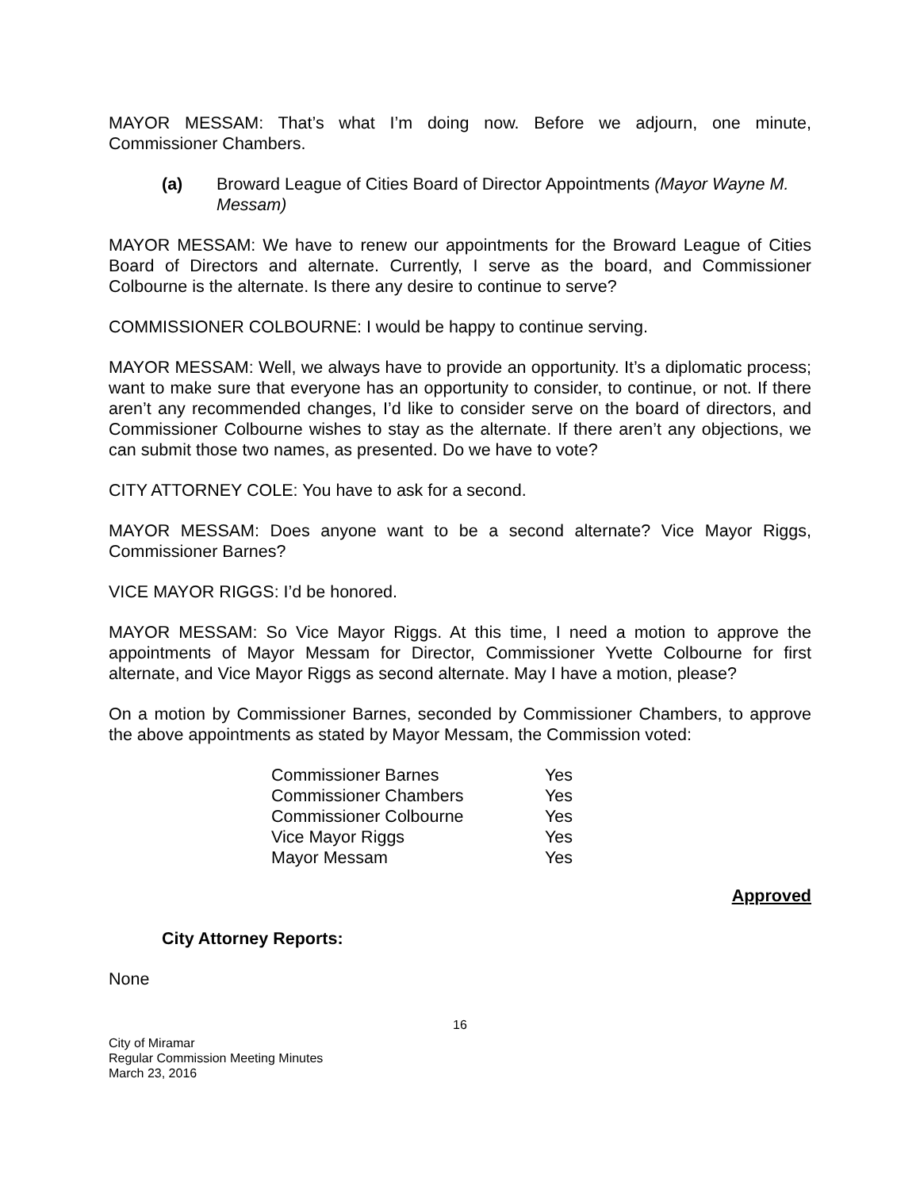MAYOR MESSAM: That’s what I’m doing now. Before we adjourn, one minute, Commissioner Chambers.
(a) Broward League of Cities Board of Director Appointments (Mayor Wayne M. Messam)
MAYOR MESSAM: We have to renew our appointments for the Broward League of Cities Board of Directors and alternate. Currently, I serve as the board, and Commissioner Colbourne is the alternate. Is there any desire to continue to serve?
COMMISSIONER COLBOURNE: I would be happy to continue serving.
MAYOR MESSAM: Well, we always have to provide an opportunity. It’s a diplomatic process; want to make sure that everyone has an opportunity to consider, to continue, or not. If there aren’t any recommended changes, I’d like to consider serve on the board of directors, and Commissioner Colbourne wishes to stay as the alternate. If there aren’t any objections, we can submit those two names, as presented. Do we have to vote?
CITY ATTORNEY COLE: You have to ask for a second.
MAYOR MESSAM: Does anyone want to be a second alternate? Vice Mayor Riggs, Commissioner Barnes?
VICE MAYOR RIGGS: I’d be honored.
MAYOR MESSAM: So Vice Mayor Riggs. At this time, I need a motion to approve the appointments of Mayor Messam for Director, Commissioner Yvette Colbourne for first alternate, and Vice Mayor Riggs as second alternate. May I have a motion, please?
On a motion by Commissioner Barnes, seconded by Commissioner Chambers, to approve the above appointments as stated by Mayor Messam, the Commission voted:
| Commissioner Barnes | Yes |
| Commissioner Chambers | Yes |
| Commissioner Colbourne | Yes |
| Vice Mayor Riggs | Yes |
| Mayor Messam | Yes |
Approved
City Attorney Reports:
None
16
City of Miramar
Regular Commission Meeting Minutes
March 23, 2016